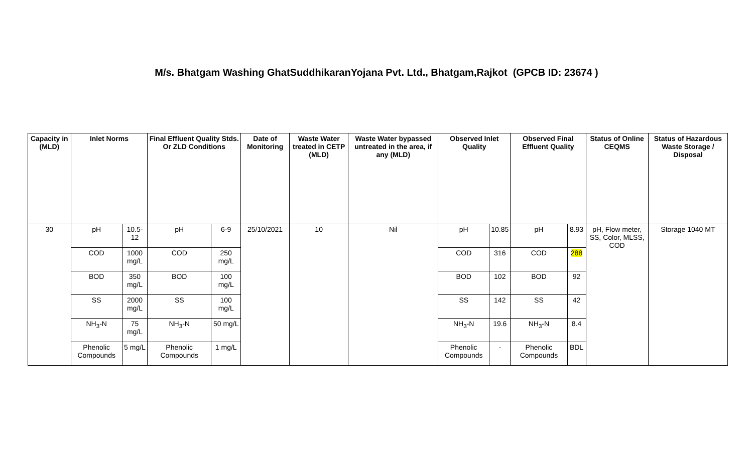M/s. Bhatgam Washing GhatSuddhikaranYojana Pvt. Ltd., Bhatgam,Rajkot (GPCB ID: 23674 )
| Capacity in (MLD) | Inlet Norms | | Final Effluent Quality Stds. Or ZLD Conditions | | Date of Monitoring | Waste Water treated in CETP (MLD) | Waste Water bypassed untreated in the area, if any (MLD) | Observed Inlet Quality | | Observed Final Effluent Quality | | Status of Online CEQMS | Status of Hazardous Waste Storage / Disposal |
| --- | --- | --- | --- | --- | --- | --- | --- | --- | --- | --- | --- | --- | --- |
| 30 | pH | 10.5-12 | pH | 6-9 | 25/10/2021 | 10 | Nil | pH | 10.85 | pH | 8.93 | pH, Flow meter, SS, Color, MLSS, COD | Storage 1040 MT |
| | COD | 1000 mg/L | COD | 250 mg/L | | | | COD | 316 | COD | 288 | | |
| | BOD | 350 mg/L | BOD | 100 mg/L | | | | BOD | 102 | BOD | 92 | | |
| | SS | 2000 mg/L | SS | 100 mg/L | | | | SS | 142 | SS | 42 | | |
| | NH<sub>3</sub>-N | 75 mg/L | NH<sub>3</sub>-N | 50 mg/L | | | | NH<sub>3</sub>-N | 19.6 | NH<sub>3</sub>-N | 8.4 | | |
| | Phenolic Compounds | 5 mg/L | Phenolic Compounds | 1 mg/L | | | | Phenolic Compounds | - | Phenolic Compounds | BDL | | |